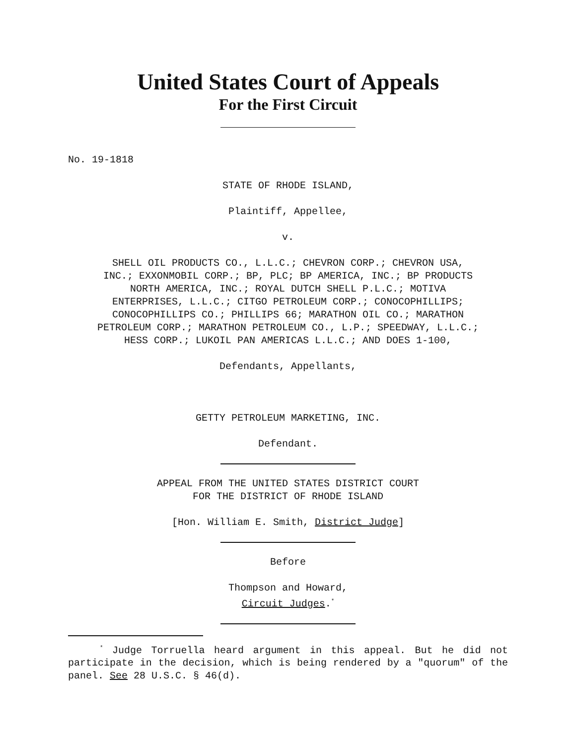United States Court of Appeals
For the First Circuit
No. 19-1818
STATE OF RHODE ISLAND,
Plaintiff, Appellee,
v.
SHELL OIL PRODUCTS CO., L.L.C.; CHEVRON CORP.; CHEVRON USA,
INC.; EXXONMOBIL CORP.; BP, PLC; BP AMERICA, INC.; BP PRODUCTS
NORTH AMERICA, INC.; ROYAL DUTCH SHELL P.L.C.; MOTIVA
ENTERPRISES, L.L.C.; CITGO PETROLEUM CORP.; CONOCOPHILLIPS;
CONOCOPHILLIPS CO.; PHILLIPS 66; MARATHON OIL CO.; MARATHON
PETROLEUM CORP.; MARATHON PETROLEUM CO., L.P.; SPEEDWAY, L.L.C.;
HESS CORP.; LUKOIL PAN AMERICAS L.L.C.; AND DOES 1-100,
Defendants, Appellants,
GETTY PETROLEUM MARKETING, INC.
Defendant.
APPEAL FROM THE UNITED STATES DISTRICT COURT
FOR THE DISTRICT OF RHODE ISLAND
[Hon. William E. Smith, District Judge]
Before
Thompson and Howard,
Circuit Judges.<sup>*</sup>
<sup>*</sup> Judge Torruella heard argument in this appeal. But he did not participate in the decision, which is being rendered by a "quorum" of the panel. See 28 U.S.C. § 46(d).